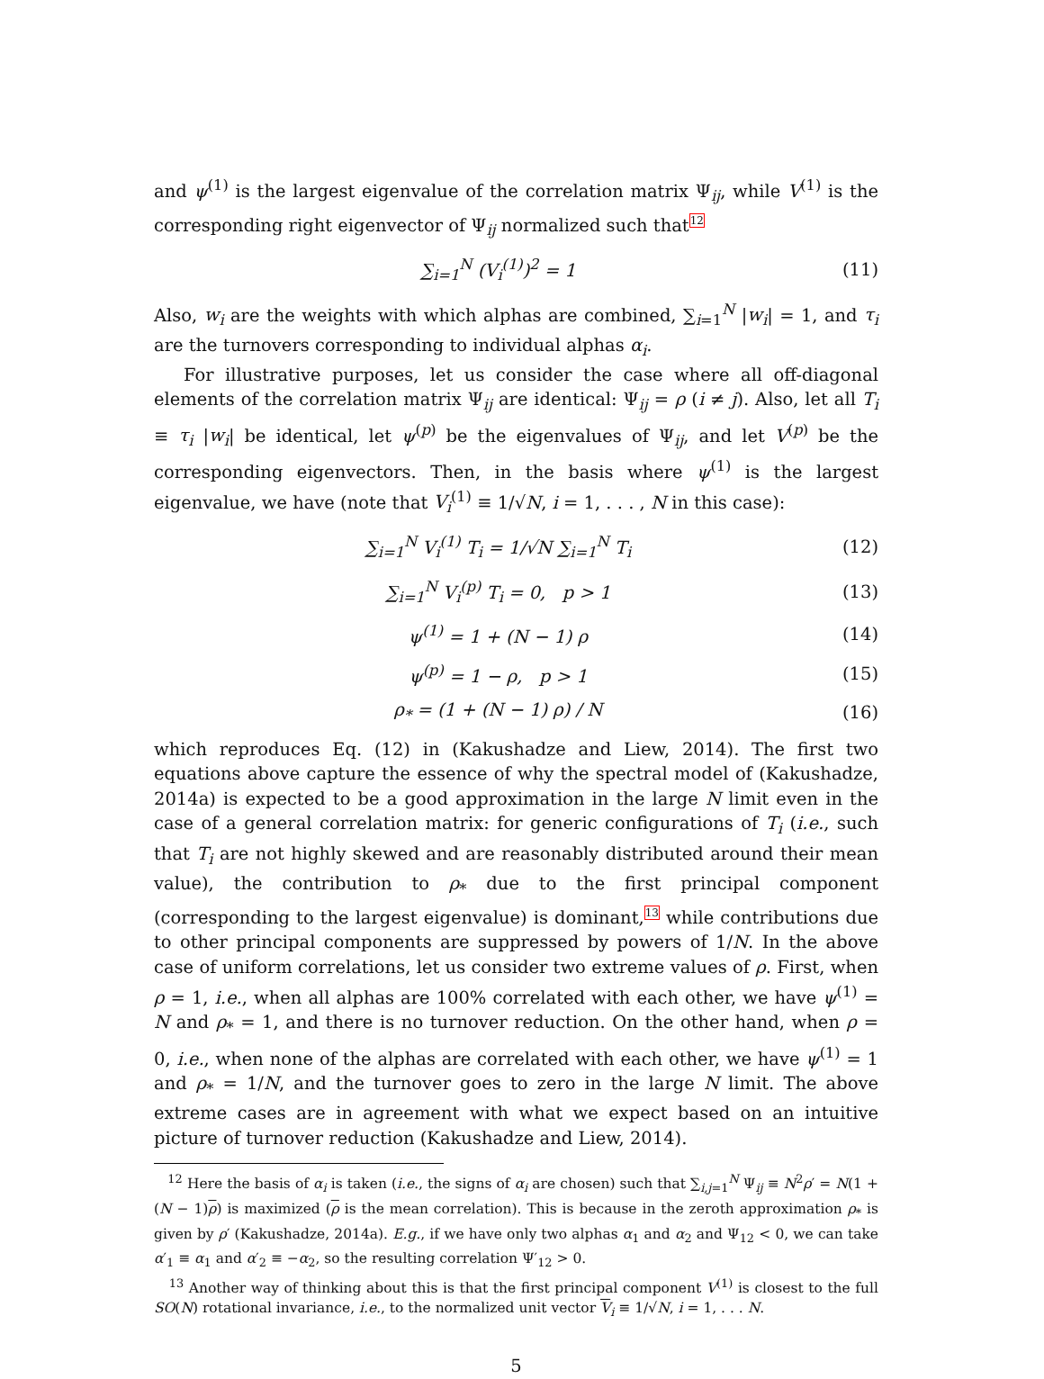and ψ<sup>(1)</sup> is the largest eigenvalue of the correlation matrix Ψ<sub>ij</sub>, while V<sup>(1)</sup> is the corresponding right eigenvector of Ψ<sub>ij</sub> normalized such that<sup>12</sup>
∑<sub>i=1</sub><sup>N</sup> (V<sub>i</sub><sup>(1)</sup>)<sup>2</sup> = 1 (11)
Also, w<sub>i</sub> are the weights with which alphas are combined, ∑<sub>i=1</sub><sup>N</sup> |w<sub>i</sub>| = 1, and τ<sub>i</sub> are the turnovers corresponding to individual alphas α<sub>i</sub>.
For illustrative purposes, let us consider the case where all off-diagonal elements of the correlation matrix Ψ<sub>ij</sub> are identical: Ψ<sub>ij</sub> = ρ (i ≠ j). Also, let all T<sub>i</sub> ≡ τ<sub>i</sub> |w<sub>i</sub>| be identical, let ψ<sup>(p)</sup> be the eigenvalues of Ψ<sub>ij</sub>, and let V<sup>(p)</sup> be the corresponding eigenvectors. Then, in the basis where ψ<sup>(1)</sup> is the largest eigenvalue, we have (note that V<sub>i</sub><sup>(1)</sup> ≡ 1/√N, i = 1, . . . , N in this case):
∑<sub>i=1</sub><sup>N</sup> V<sub>i</sub><sup>(1)</sup> T<sub>i</sub> = 1/√N ∑<sub>i=1</sub><sup>N</sup> T<sub>i</sub> (12)
∑<sub>i=1</sub><sup>N</sup> V<sub>i</sub><sup>(p)</sup> T<sub>i</sub> = 0, p > 1 (13)
ψ<sup>(1)</sup> = 1 + (N − 1) ρ (14)
ψ<sup>(p)</sup> = 1 − ρ, p > 1 (15)
ρ<sub>*</sub> = (1 + (N − 1) ρ) / N (16)
which reproduces Eq. (12) in (Kakushadze and Liew, 2014). The first two equations above capture the essence of why the spectral model of (Kakushadze, 2014a) is expected to be a good approximation in the large N limit even in the case of a general correlation matrix: for generic configurations of T<sub>i</sub> (i.e., such that T<sub>i</sub> are not highly skewed and are reasonably distributed around their mean value), the contribution to ρ<sub>*</sub> due to the first principal component (corresponding to the largest eigenvalue) is dominant,<sup>13</sup> while contributions due to other principal components are suppressed by powers of 1/N. In the above case of uniform correlations, let us consider two extreme values of ρ. First, when ρ = 1, i.e., when all alphas are 100% correlated with each other, we have ψ<sup>(1)</sup> = N and ρ<sub>*</sub> = 1, and there is no turnover reduction. On the other hand, when ρ = 0, i.e., when none of the alphas are correlated with each other, we have ψ<sup>(1)</sup> = 1 and ρ<sub>*</sub> = 1/N, and the turnover goes to zero in the large N limit. The above extreme cases are in agreement with what we expect based on an intuitive picture of turnover reduction (Kakushadze and Liew, 2014).
<sup>12</sup> Here the basis of α<sub>i</sub> is taken (i.e., the signs of α<sub>i</sub> are chosen) such that ∑<sub>i,j=1</sub><sup>N</sup> Ψ<sub>ij</sub> ≡ N<sup>2</sup>ρ′ = N(1 + (N − 1)ρ) is maximized (ρ is the mean correlation). This is because in the zeroth approximation ρ<sub>*</sub> is given by ρ′ (Kakushadze, 2014a). E.g., if we have only two alphas α<sub>1</sub> and α<sub>2</sub> and Ψ<sub>12</sub> < 0, we can take α′<sub>1</sub> ≡ α<sub>1</sub> and α′<sub>2</sub> ≡ −α<sub>2</sub>, so the resulting correlation Ψ′<sub>12</sub> > 0.
<sup>13</sup> Another way of thinking about this is that the first principal component V<sup>(1)</sup> is closest to the full SO(N) rotational invariance, i.e., to the normalized unit vector V<sub>i</sub> ≡ 1/√N, i = 1, . . . N.
5